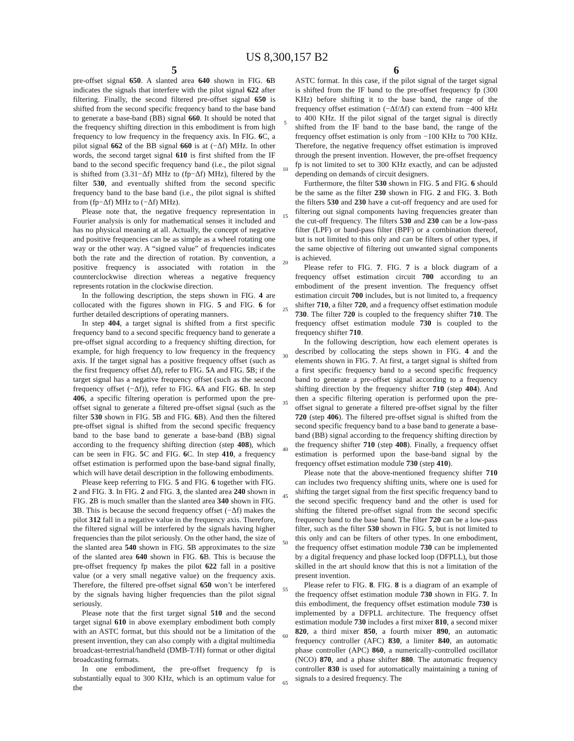US 8,300,157 B2
5
pre-offset signal 650. A slanted area 640 shown in FIG. 6 B indicates the signals that interfere with the pilot signal 622 after filtering. Finally, the second filtered pre-offset signal 650 is shifted from the second specific frequency band to the base band to generate a base-band (BB) signal 660. It should be noted that the frequency shifting direction in this embodiment is from high frequency to low frequency in the frequency axis. In FIG. 6 C, a pilot signal 662 of the BB signal 660 is at (−Δf) MHz. In other words, the second target signal 610 is first shifted from the IF band to the second specific frequency band (i.e., the pilot signal is shifted from (3.31−Δf) MHz to (fp−Δf) MHz), filtered by the filter 530, and eventually shifted from the second specific frequency band to the base band (i.e., the pilot signal is shifted from (fp−Δf) MHz to (−Δf) MHz).
Please note that, the negative frequency representation in Fourier analysis is only for mathematical senses it included and has no physical meaning at all. Actually, the concept of negative and positive frequencies can be as simple as a wheel rotating one way or the other way. A “signed value” of frequencies indicates both the rate and the direction of rotation. By convention, a positive frequency is associated with rotation in the counterclockwise direction whereas a negative frequency represents rotation in the clockwise direction.
In the following description, the steps shown in FIG. 4 are collocated with the figures shown in FIG. 5 and FIG. 6 for further detailed descriptions of operating manners.
In step 404, a target signal is shifted from a first specific frequency band to a second specific frequency band to generate a pre-offset signal according to a frequency shifting direction, for example, for high frequency to low frequency in the frequency axis. If the target signal has a positive frequency offset (such as the first frequency offset Δf), refer to FIG. 5 A and FIG. 5 B; if the target signal has a negative frequency offset (such as the second frequency offset (−Δf)), refer to FIG. 6 A and FIG. 6 B. In step 406, a specific filtering operation is performed upon the pre-offset signal to generate a filtered pre-offset signal (such as the filter 530 shown in FIG. 5 B and FIG. 6 B). And then the filtered pre-offset signal is shifted from the second specific frequency band to the base band to generate a base-band (BB) signal according to the frequency shifting direction (step 408), which can be seen in FIG. 5 C and FIG. 6 C. In step 410, a frequency offset estimation is performed upon the base-band signal finally, which will have detail description in the following embodiments.
Please keep referring to FIG. 5 and FIG. 6 together with FIG. 2 and FIG. 3. In FIG. 2 and FIG. 3, the slanted area 240 shown in FIG. 2 B is much smaller than the slanted area 340 shown in FIG. 3 B. This is because the second frequency offset (−Δf) makes the pilot 312 fall in a negative value in the frequency axis. Therefore, the filtered signal will be interfered by the signals having higher frequencies than the pilot seriously. On the other hand, the size of the slanted area 540 shown in FIG. 5 B approximates to the size of the slanted area 640 shown in FIG. 6 B. This is because the pre-offset frequency fp makes the pilot 622 fall in a positive value (or a very small negative value) on the frequency axis. Therefore, the filtered pre-offset signal 650 won’t be interfered by the signals having higher frequencies than the pilot signal seriously.
Please note that the first target signal 510 and the second target signal 610 in above exemplary embodiment both comply with an ASTC format, but this should not be a limitation of the present invention, they can also comply with a digital multimedia broadcast-terrestrial/handheld (DMB-T/H) format or other digital broadcasting formats.
In one embodiment, the pre-offset frequency fp is substantially equal to 300 KHz, which is an optimum value for the
5
10
15
20
25
30
35
40
45
50
55
60
65
6
ASTC format. In this case, if the pilot signal of the target signal is shifted from the IF band to the pre-offset frequency fp (300 KHz) before shifting it to the base band, the range of the frequency offset estimation (−Δf/Δf) can extend from −400 kHz to 400 KHz. If the pilot signal of the target signal is directly shifted from the IF band to the base band, the range of the frequency offset estimation is only from −100 KHz to 700 KHz. Therefore, the negative frequency offset estimation is improved through the present invention. However, the pre-offset frequency fp is not limited to set to 300 KHz exactly, and can be adjusted depending on demands of circuit designers.
Furthermore, the filter 530 shown in FIG. 5 and FIG. 6 should be the same as the filter 230 shown in FIG. 2 and FIG. 3. Both the filters 530 and 230 have a cut-off frequency and are used for filtering out signal components having frequencies greater than the cut-off frequency. The filters 530 and 230 can be a low-pass filter (LPF) or band-pass filter (BPF) or a combination thereof, but is not limited to this only and can be filters of other types, if the same objective of filtering out unwanted signal components is achieved.
Please refer to FIG. 7. FIG. 7 is a block diagram of a frequency offset estimation circuit 700 according to an embodiment of the present invention. The frequency offset estimation circuit 700 includes, but is not limited to, a frequency shifter 710, a filter 720, and a frequency offset estimation module 730. The filter 720 is coupled to the frequency shifter 710. The frequency offset estimation module 730 is coupled to the frequency shifter 710.
In the following description, how each element operates is described by collocating the steps shown in FIG. 4 and the elements shown in FIG. 7. At first, a target signal is shifted from a first specific frequency band to a second specific frequency band to generate a pre-offset signal according to a frequency shifting direction by the frequency shifter 710 (step 404). And then a specific filtering operation is performed upon the pre-offset signal to generate a filtered pre-offset signal by the filter 720 (step 406). The filtered pre-offset signal is shifted from the second specific frequency band to a base band to generate a base-band (BB) signal according to the frequency shifting direction by the frequency shifter 710 (step 408). Finally, a frequency offset estimation is performed upon the base-band signal by the frequency offset estimation module 730 (step 410).
Please note that the above-mentioned frequency shifter 710 can includes two frequency shifting units, where one is used for shifting the target signal from the first specific frequency band to the second specific frequency band and the other is used for shifting the filtered pre-offset signal from the second specific frequency band to the base band. The filter 720 can be a low-pass filter, such as the filter 530 shown in FIG. 5, but is not limited to this only and can be filters of other types. In one embodiment, the frequency offset estimation module 730 can be implemented by a digital frequency and phase locked loop (DFPLL), but those skilled in the art should know that this is not a limitation of the present invention.
Please refer to FIG. 8. FIG. 8 is a diagram of an example of the frequency offset estimation module 730 shown in FIG. 7. In this embodiment, the frequency offset estimation module 730 is implemented by a DFPLL architecture. The frequency offset estimation module 730 includes a first mixer 810, a second mixer 820, a third mixer 850, a fourth mixer 890, an automatic frequency controller (AFC) 830, a limiter 840, an automatic phase controller (APC) 860, a numerically-controlled oscillator (NCO) 870, and a phase shifter 880. The automatic frequency controller 830 is used for automatically maintaining a tuning of signals to a desired frequency. The